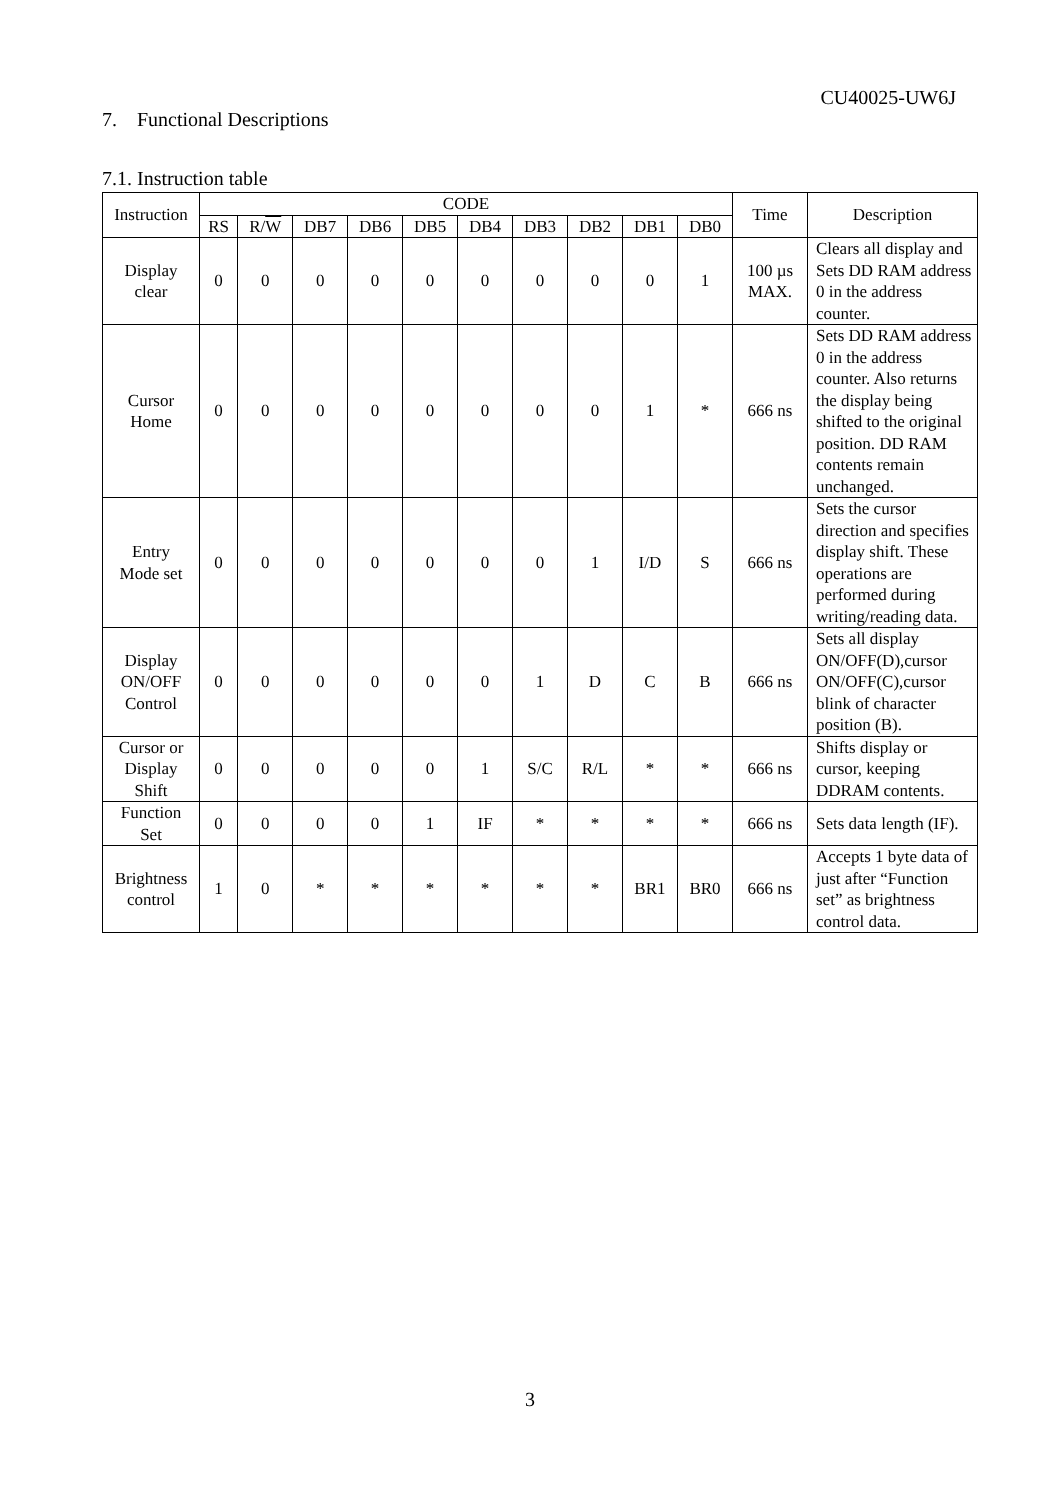CU40025-UW6J
7. Functional Descriptions
7.1. Instruction table
| Instruction | CODE | | | | | | | | | | Time | Description |
| --- | --- | --- | --- | --- | --- | --- | --- | --- | --- | --- | --- | --- |
| | RS | R/ W | DB7 | DB6 | DB5 | DB4 | DB3 | DB2 | DB1 | DB0 | | |
| Display clear | 0 | 0 | 0 | 0 | 0 | 0 | 0 | 0 | 0 | 1 | 100 µs MAX. | Clears all display and Sets DD RAM address 0 in the address counter. |
| Cursor Home | 0 | 0 | 0 | 0 | 0 | 0 | 0 | 0 | 1 | * | 666 ns | Sets DD RAM address 0 in the address counter. Also returns the display being shifted to the original position. DD RAM contents remain unchanged. |
| Entry Mode set | 0 | 0 | 0 | 0 | 0 | 0 | 0 | 1 | I/D | S | 666 ns | Sets the cursor direction and specifies display shift. These operations are performed during writing/reading data. |
| Display ON/OFF Control | 0 | 0 | 0 | 0 | 0 | 0 | 1 | D | C | B | 666 ns | Sets all display ON/OFF(D),cursor ON/OFF(C),cursor blink of character position (B). |
| Cursor or Display Shift | 0 | 0 | 0 | 0 | 0 | 1 | S/C | R/L | * | * | 666 ns | Shifts display or cursor, keeping DDRAM contents. |
| Function Set | 0 | 0 | 0 | 0 | 1 | IF | * | * | * | * | 666 ns | Sets data length (IF). |
| Brightness control | 1 | 0 | * | * | * | * | * | * | BR1 | BR0 | 666 ns | Accepts 1 byte data of just after “Function set” as brightness control data. |
3